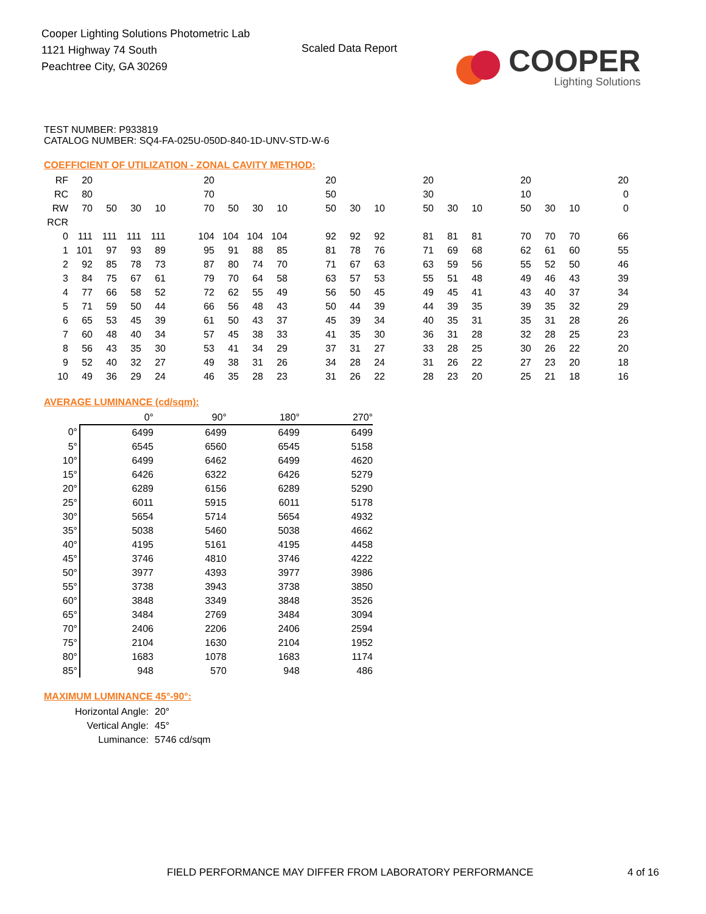Cooper Lighting Solutions Photometric Lab
1121 Highway 74 South
Peachtree City, GA 30269
Scaled Data Report
COOPER
Lighting Solutions
TEST NUMBER: P933819
CATALOG NUMBER: SQ4-FA-025U-050D-840-1D-UNV-STD-W-6
COEFFICIENT OF UTILIZATION - ZONAL CAVITY METHOD:
| RF | 20 | | | | | 20 | | | | | 20 | | | | 20 | | | | 20 | | | | 20 |
| RC | 80 | | | | | 70 | | | | | 50 | | | | 30 | | | | 10 | | | | 0 |
| RW | 70 | 50 | 30 | 10 | | 70 | 50 | 30 | 10 | | 50 | 30 | 10 | | 50 | 30 | 10 | | 50 | 30 | 10 | | 0 |
| RCR | | | | | | | | | | | | | | | | | | | | | | | |
| 0 | 111 | 111 | 111 | 111 | | 104 | 104 | 104 | 104 | | 92 | 92 | 92 | | 81 | 81 | 81 | | 70 | 70 | 70 | | 66 |
| 1 | 101 | 97 | 93 | 89 | | 95 | 91 | 88 | 85 | | 81 | 78 | 76 | | 71 | 69 | 68 | | 62 | 61 | 60 | | 55 |
| 2 | 92 | 85 | 78 | 73 | | 87 | 80 | 74 | 70 | | 71 | 67 | 63 | | 63 | 59 | 56 | | 55 | 52 | 50 | | 46 |
| 3 | 84 | 75 | 67 | 61 | | 79 | 70 | 64 | 58 | | 63 | 57 | 53 | | 55 | 51 | 48 | | 49 | 46 | 43 | | 39 |
| 4 | 77 | 66 | 58 | 52 | | 72 | 62 | 55 | 49 | | 56 | 50 | 45 | | 49 | 45 | 41 | | 43 | 40 | 37 | | 34 |
| 5 | 71 | 59 | 50 | 44 | | 66 | 56 | 48 | 43 | | 50 | 44 | 39 | | 44 | 39 | 35 | | 39 | 35 | 32 | | 29 |
| 6 | 65 | 53 | 45 | 39 | | 61 | 50 | 43 | 37 | | 45 | 39 | 34 | | 40 | 35 | 31 | | 35 | 31 | 28 | | 26 |
| 7 | 60 | 48 | 40 | 34 | | 57 | 45 | 38 | 33 | | 41 | 35 | 30 | | 36 | 31 | 28 | | 32 | 28 | 25 | | 23 |
| 8 | 56 | 43 | 35 | 30 | | 53 | 41 | 34 | 29 | | 37 | 31 | 27 | | 33 | 28 | 25 | | 30 | 26 | 22 | | 20 |
| 9 | 52 | 40 | 32 | 27 | | 49 | 38 | 31 | 26 | | 34 | 28 | 24 | | 31 | 26 | 22 | | 27 | 23 | 20 | | 18 |
| 10 | 49 | 36 | 29 | 24 | | 46 | 35 | 28 | 23 | | 31 | 26 | 22 | | 28 | 23 | 20 | | 25 | 21 | 18 | | 16 |
AVERAGE LUMINANCE (cd/sqm):
| | 0° | 90° | 180° | 270° |
| --- | --- | --- | --- | --- |
| 0° | 6499 | 6499 | 6499 | 6499 |
| 5° | 6545 | 6560 | 6545 | 5158 |
| 10° | 6499 | 6462 | 6499 | 4620 |
| 15° | 6426 | 6322 | 6426 | 5279 |
| 20° | 6289 | 6156 | 6289 | 5290 |
| 25° | 6011 | 5915 | 6011 | 5178 |
| 30° | 5654 | 5714 | 5654 | 4932 |
| 35° | 5038 | 5460 | 5038 | 4662 |
| 40° | 4195 | 5161 | 4195 | 4458 |
| 45° | 3746 | 4810 | 3746 | 4222 |
| 50° | 3977 | 4393 | 3977 | 3986 |
| 55° | 3738 | 3943 | 3738 | 3850 |
| 60° | 3848 | 3349 | 3848 | 3526 |
| 65° | 3484 | 2769 | 3484 | 3094 |
| 70° | 2406 | 2206 | 2406 | 2594 |
| 75° | 2104 | 1630 | 2104 | 1952 |
| 80° | 1683 | 1078 | 1683 | 1174 |
| 85° | 948 | 570 | 948 | 486 |
MAXIMUM LUMINANCE 45°-90°:
| Horizontal Angle: | 20° |
| Vertical Angle: | 45° |
| Luminance: | 5746 cd/sqm |
FIELD PERFORMANCE MAY DIFFER FROM LABORATORY PERFORMANCE
4 of 16